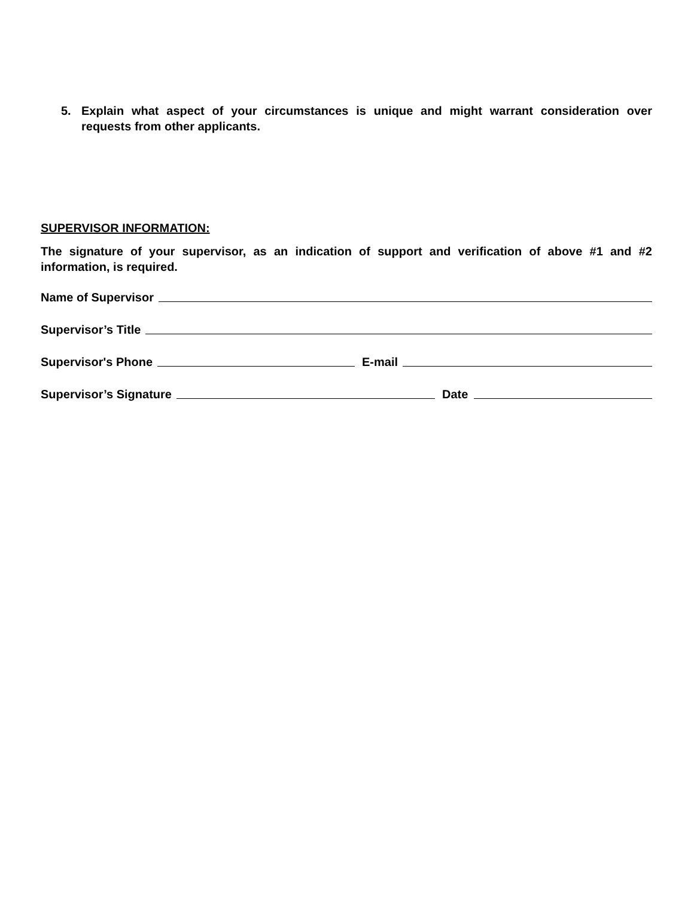5. Explain what aspect of your circumstances is unique and might warrant consideration over requests from other applicants.
SUPERVISOR INFORMATION:
The signature of your supervisor, as an indication of support and verification of above #1 and #2 information, is required.
Name of Supervisor
Supervisor’s Title
Supervisor's Phone E-mail
Supervisor’s Signature Date